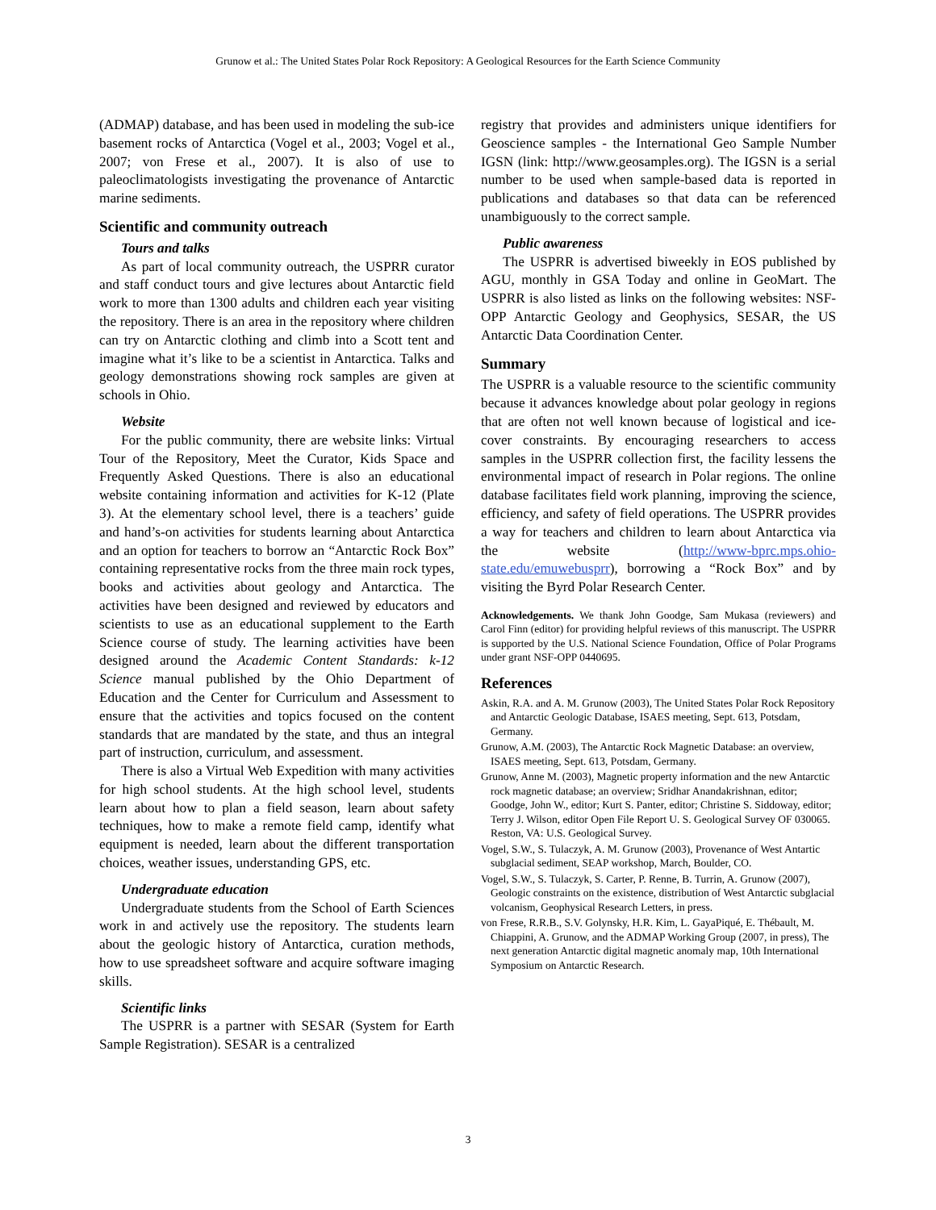Grunow et al.: The United States Polar Rock Repository: A Geological Resources for the Earth Science Community
(ADMAP) database, and has been used in modeling the sub-ice basement rocks of Antarctica (Vogel et al., 2003; Vogel et al., 2007; von Frese et al., 2007). It is also of use to paleoclimatologists investigating the provenance of Antarctic marine sediments.
Scientific and community outreach
Tours and talks
As part of local community outreach, the USPRR curator and staff conduct tours and give lectures about Antarctic field work to more than 1300 adults and children each year visiting the repository. There is an area in the repository where children can try on Antarctic clothing and climb into a Scott tent and imagine what it’s like to be a scientist in Antarctica. Talks and geology demonstrations showing rock samples are given at schools in Ohio.
Website
For the public community, there are website links: Virtual Tour of the Repository, Meet the Curator, Kids Space and Frequently Asked Questions. There is also an educational website containing information and activities for K-12 (Plate 3). At the elementary school level, there is a teachers’ guide and hand’s-on activities for students learning about Antarctica and an option for teachers to borrow an “Antarctic Rock Box” containing representative rocks from the three main rock types, books and activities about geology and Antarctica. The activities have been designed and reviewed by educators and scientists to use as an educational supplement to the Earth Science course of study. The learning activities have been designed around the Academic Content Standards: k-12 Science manual published by the Ohio Department of Education and the Center for Curriculum and Assessment to ensure that the activities and topics focused on the content standards that are mandated by the state, and thus an integral part of instruction, curriculum, and assessment.
There is also a Virtual Web Expedition with many activities for high school students. At the high school level, students learn about how to plan a field season, learn about safety techniques, how to make a remote field camp, identify what equipment is needed, learn about the different transportation choices, weather issues, understanding GPS, etc.
Undergraduate education
Undergraduate students from the School of Earth Sciences work in and actively use the repository. The students learn about the geologic history of Antarctica, curation methods, how to use spreadsheet software and acquire software imaging skills.
Scientific links
The USPRR is a partner with SESAR (System for Earth Sample Registration). SESAR is a centralized
registry that provides and administers unique identifiers for Geoscience samples - the International Geo Sample Number IGSN (link: http://www.geosamples.org). The IGSN is a serial number to be used when sample-based data is reported in publications and databases so that data can be referenced unambiguously to the correct sample.
Public awareness
The USPRR is advertised biweekly in EOS published by AGU, monthly in GSA Today and online in GeoMart. The USPRR is also listed as links on the following websites: NSF-OPP Antarctic Geology and Geophysics, SESAR, the US Antarctic Data Coordination Center.
Summary
The USPRR is a valuable resource to the scientific community because it advances knowledge about polar geology in regions that are often not well known because of logistical and ice-cover constraints. By encouraging researchers to access samples in the USPRR collection first, the facility lessens the environmental impact of research in Polar regions. The online database facilitates field work planning, improving the science, efficiency, and safety of field operations. The USPRR provides a way for teachers and children to learn about Antarctica via the website (http://www-bprc.mps.ohio-state.edu/emuwebusprr), borrowing a “Rock Box” and by visiting the Byrd Polar Research Center.
Acknowledgements. We thank John Goodge, Sam Mukasa (reviewers) and Carol Finn (editor) for providing helpful reviews of this manuscript. The USPRR is supported by the U.S. National Science Foundation, Office of Polar Programs under grant NSF-OPP 0440695.
References
Askin, R.A. and A. M. Grunow (2003), The United States Polar Rock Repository and Antarctic Geologic Database, ISAES meeting, Sept. 613, Potsdam, Germany.
Grunow, A.M. (2003), The Antarctic Rock Magnetic Database: an overview, ISAES meeting, Sept. 613, Potsdam, Germany.
Grunow, Anne M. (2003), Magnetic property information and the new Antarctic rock magnetic database; an overview; Sridhar Anandakrishnan, editor; Goodge, John W., editor; Kurt S. Panter, editor; Christine S. Siddoway, editor; Terry J. Wilson, editor Open File Report U. S. Geological Survey OF 030065. Reston, VA: U.S. Geological Survey.
Vogel, S.W., S. Tulaczyk, A. M. Grunow (2003), Provenance of West Antartic subglacial sediment, SEAP workshop, March, Boulder, CO.
Vogel, S.W., S. Tulaczyk, S. Carter, P. Renne, B. Turrin, A. Grunow (2007), Geologic constraints on the existence, distribution of West Antarctic subglacial volcanism, Geophysical Research Letters, in press.
von Frese, R.R.B., S.V. Golynsky, H.R. Kim, L. GayaPiqué, E. Thébault, M. Chiappini, A. Grunow, and the ADMAP Working Group (2007, in press), The next generation Antarctic digital magnetic anomaly map, 10th International Symposium on Antarctic Research.
3